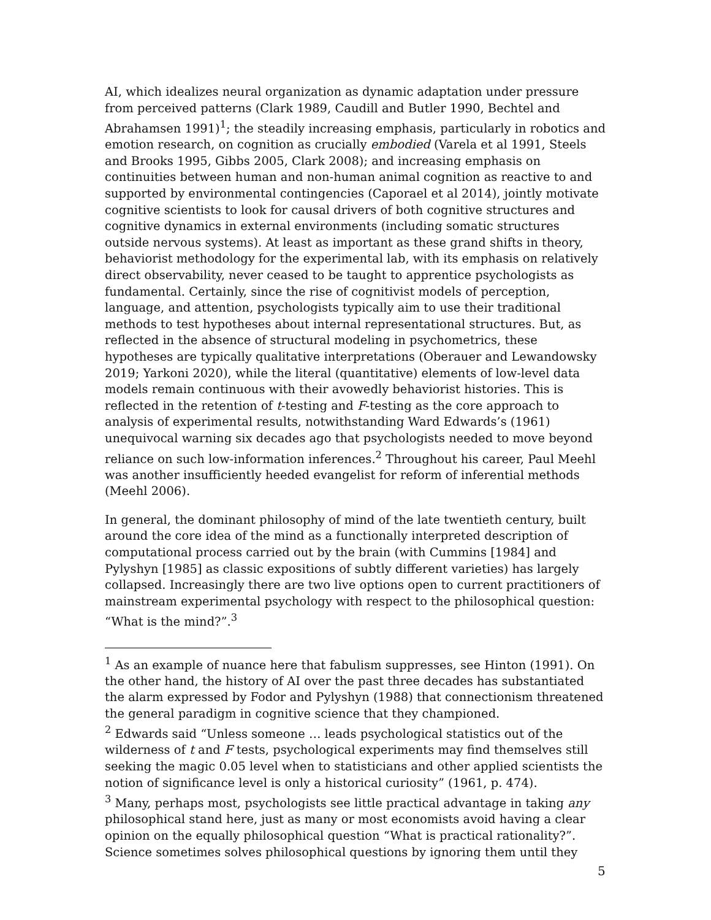AI, which idealizes neural organization as dynamic adaptation under pressure from perceived patterns (Clark 1989, Caudill and Butler 1990, Bechtel and Abrahamsen 1991)<sup>1</sup>; the steadily increasing emphasis, particularly in robotics and emotion research, on cognition as crucially embodied (Varela et al 1991, Steels and Brooks 1995, Gibbs 2005, Clark 2008); and increasing emphasis on continuities between human and non-human animal cognition as reactive to and supported by environmental contingencies (Caporael et al 2014), jointly motivate cognitive scientists to look for causal drivers of both cognitive structures and cognitive dynamics in external environments (including somatic structures outside nervous systems). At least as important as these grand shifts in theory, behaviorist methodology for the experimental lab, with its emphasis on relatively direct observability, never ceased to be taught to apprentice psychologists as fundamental. Certainly, since the rise of cognitivist models of perception, language, and attention, psychologists typically aim to use their traditional methods to test hypotheses about internal representational structures. But, as reflected in the absence of structural modeling in psychometrics, these hypotheses are typically qualitative interpretations (Oberauer and Lewandowsky 2019; Yarkoni 2020), while the literal (quantitative) elements of low-level data models remain continuous with their avowedly behaviorist histories. This is reflected in the retention of t-testing and F-testing as the core approach to analysis of experimental results, notwithstanding Ward Edwards’s (1961) unequivocal warning six decades ago that psychologists needed to move beyond reliance on such low-information inferences.<sup>2</sup> Throughout his career, Paul Meehl was another insufficiently heeded evangelist for reform of inferential methods (Meehl 2006).
In general, the dominant philosophy of mind of the late twentieth century, built around the core idea of the mind as a functionally interpreted description of computational process carried out by the brain (with Cummins [1984] and Pylyshyn [1985] as classic expositions of subtly different varieties) has largely collapsed. Increasingly there are two live options open to current practitioners of mainstream experimental psychology with respect to the philosophical question: “What is the mind?”.<sup>3</sup>
<sup>1</sup> As an example of nuance here that fabulism suppresses, see Hinton (1991). On the other hand, the history of AI over the past three decades has substantiated the alarm expressed by Fodor and Pylyshyn (1988) that connectionism threatened the general paradigm in cognitive science that they championed.
<sup>2</sup> Edwards said “Unless someone … leads psychological statistics out of the wilderness of t and F tests, psychological experiments may find themselves still seeking the magic 0.05 level when to statisticians and other applied scientists the notion of significance level is only a historical curiosity” (1961, p. 474).
<sup>3</sup> Many, perhaps most, psychologists see little practical advantage in taking any philosophical stand here, just as many or most economists avoid having a clear opinion on the equally philosophical question “What is practical rationality?”. Science sometimes solves philosophical questions by ignoring them until they
5